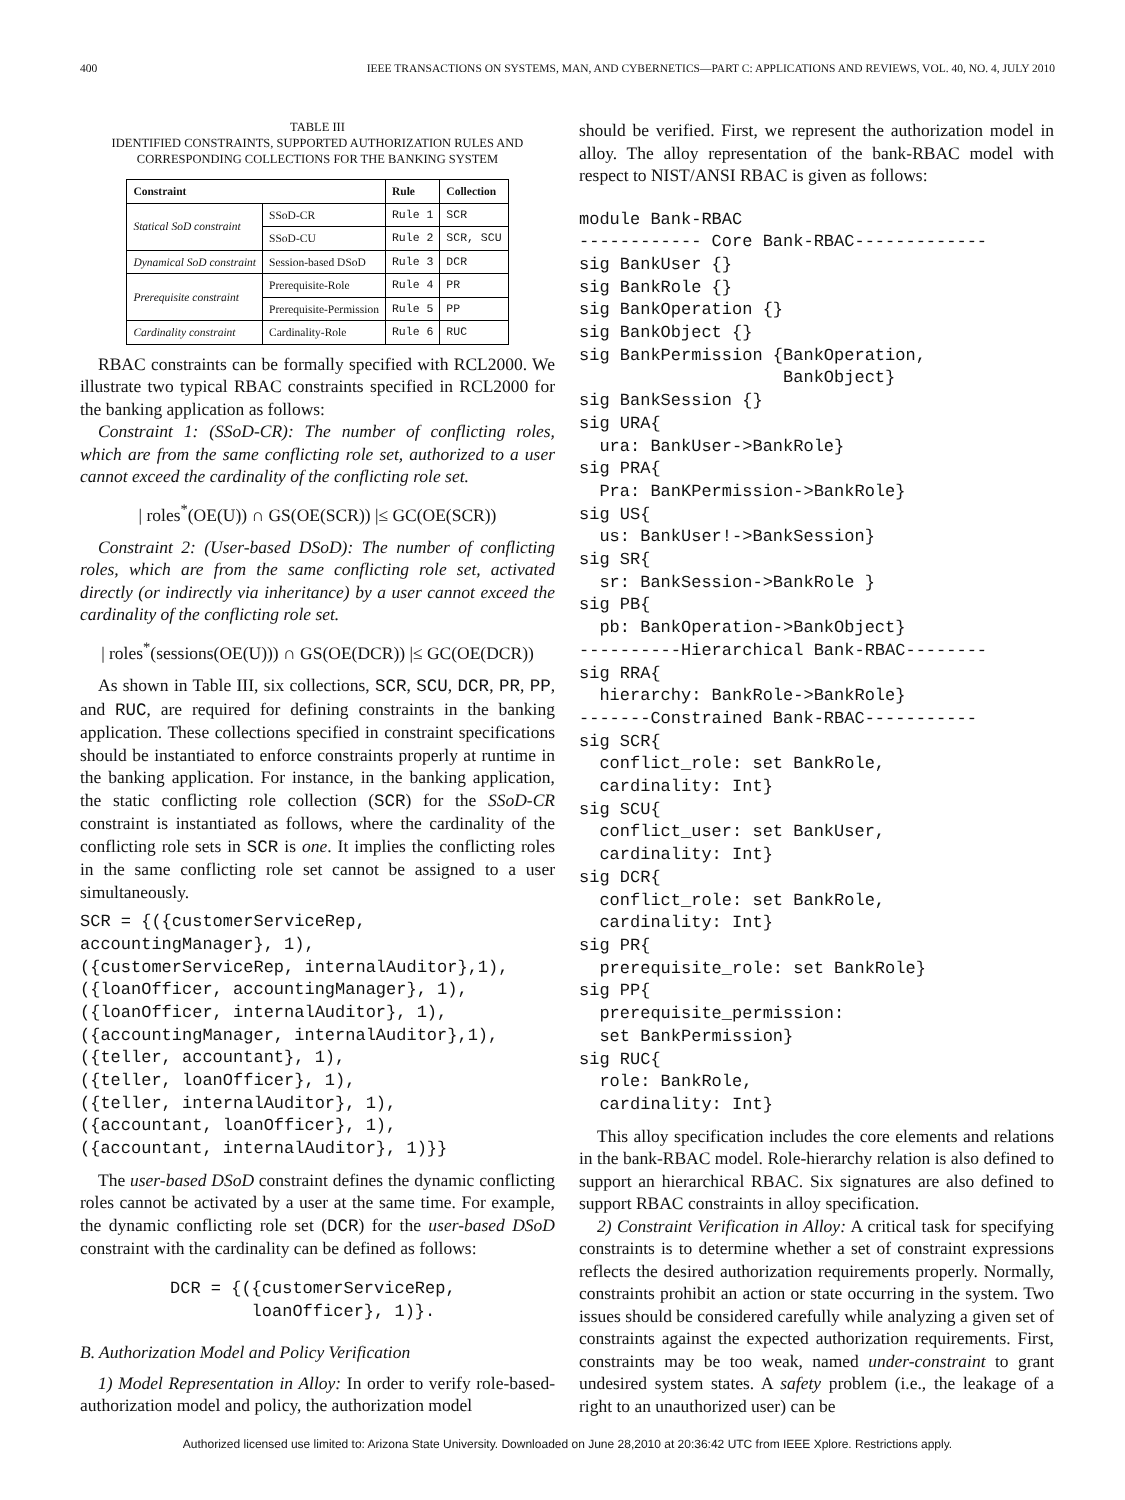400 IEEE TRANSACTIONS ON SYSTEMS, MAN, AND CYBERNETICS—PART C: APPLICATIONS AND REVIEWS, VOL. 40, NO. 4, JULY 2010
TABLE III
IDENTIFIED CONSTRAINTS, SUPPORTED AUTHORIZATION RULES AND
CORRESPONDING COLLECTIONS FOR THE BANKING SYSTEM
| Constraint | | Rule | Collection |
| --- | --- | --- | --- |
| Statical SoD constraint | SSoD-CR | Rule 1 | SCR |
| | SSoD-CU | Rule 2 | SCR, SCU |
| Dynamical SoD constraint | Session-based DSoD | Rule 3 | DCR |
| Prerequisite constraint | Prerequisite-Role | Rule 4 | PR |
| | Prerequisite-Permission | Rule 5 | PP |
| Cardinality constraint | Cardinality-Role | Rule 6 | RUC |
RBAC constraints can be formally specified with RCL2000. We illustrate two typical RBAC constraints specified in RCL2000 for the banking application as follows:
Constraint 1: (SSoD-CR): The number of conflicting roles, which are from the same conflicting role set, authorized to a user cannot exceed the cardinality of the conflicting role set.
| roles<sup>*</sup>(OE(U)) ∩ GS(OE(SCR)) |≤ GC(OE(SCR))
Constraint 2: (User-based DSoD): The number of conflicting roles, which are from the same conflicting role set, activated directly (or indirectly via inheritance) by a user cannot exceed the cardinality of the conflicting role set.
| roles<sup>*</sup>(sessions(OE(U))) ∩ GS(OE(DCR)) |≤ GC(OE(DCR))
As shown in Table III, six collections, SCR, SCU, DCR, PR, PP, and RUC, are required for defining constraints in the banking application. These collections specified in constraint specifications should be instantiated to enforce constraints properly at runtime in the banking application. For instance, in the banking application, the static conflicting role collection (SCR) for the SSoD-CR constraint is instantiated as follows, where the cardinality of the conflicting role sets in SCR is one. It implies the conflicting roles in the same conflicting role set cannot be assigned to a user simultaneously.
SCR = {({customerServiceRep,
accountingManager}, 1),
({customerServiceRep, internalAuditor},1),
({loanOfficer, accountingManager}, 1),
({loanOfficer, internalAuditor}, 1),
({accountingManager, internalAuditor},1),
({teller, accountant}, 1),
({teller, loanOfficer}, 1),
({teller, internalAuditor}, 1),
({accountant, loanOfficer}, 1),
({accountant, internalAuditor}, 1)}}
The user-based DSoD constraint defines the dynamic conflicting roles cannot be activated by a user at the same time. For example, the dynamic conflicting role set (DCR) for the user-based DSoD constraint with the cardinality can be defined as follows:
DCR = {({customerServiceRep,
        loanOfficer}, 1)}.
B. Authorization Model and Policy Verification
1) Model Representation in Alloy: In order to verify role-based-authorization model and policy, the authorization model
should be verified. First, we represent the authorization model in alloy. The alloy representation of the bank-RBAC model with respect to NIST/ANSI RBAC is given as follows:
module Bank-RBAC
------------ Core Bank-RBAC-------------
sig BankUser {}
sig BankRole {}
sig BankOperation {}
sig BankObject {}
sig BankPermission {BankOperation,
                    BankObject}
sig BankSession {}
sig URA{
  ura: BankUser->BankRole}
sig PRA{
  Pra: BanKPermission->BankRole}
sig US{
  us: BankUser!->BankSession}
sig SR{
  sr: BankSession->BankRole }
sig PB{
  pb: BankOperation->BankObject}
----------Hierarchical Bank-RBAC--------
sig RRA{
  hierarchy: BankRole->BankRole}
-------Constrained Bank-RBAC-----------
sig SCR{
  conflict_role: set BankRole,
  cardinality: Int}
sig SCU{
  conflict_user: set BankUser,
  cardinality: Int}
sig DCR{
  conflict_role: set BankRole,
  cardinality: Int}
sig PR{
  prerequisite_role: set BankRole}
sig PP{
  prerequisite_permission:
  set BankPermission}
sig RUC{
  role: BankRole,
  cardinality: Int}
This alloy specification includes the core elements and relations in the bank-RBAC model. Role-hierarchy relation is also defined to support an hierarchical RBAC. Six signatures are also defined to support RBAC constraints in alloy specification.
2) Constraint Verification in Alloy: A critical task for specifying constraints is to determine whether a set of constraint expressions reflects the desired authorization requirements properly. Normally, constraints prohibit an action or state occurring in the system. Two issues should be considered carefully while analyzing a given set of constraints against the expected authorization requirements. First, constraints may be too weak, named under-constraint to grant undesired system states. A safety problem (i.e., the leakage of a right to an unauthorized user) can be
Authorized licensed use limited to: Arizona State University. Downloaded on June 28,2010 at 20:36:42 UTC from IEEE Xplore. Restrictions apply.